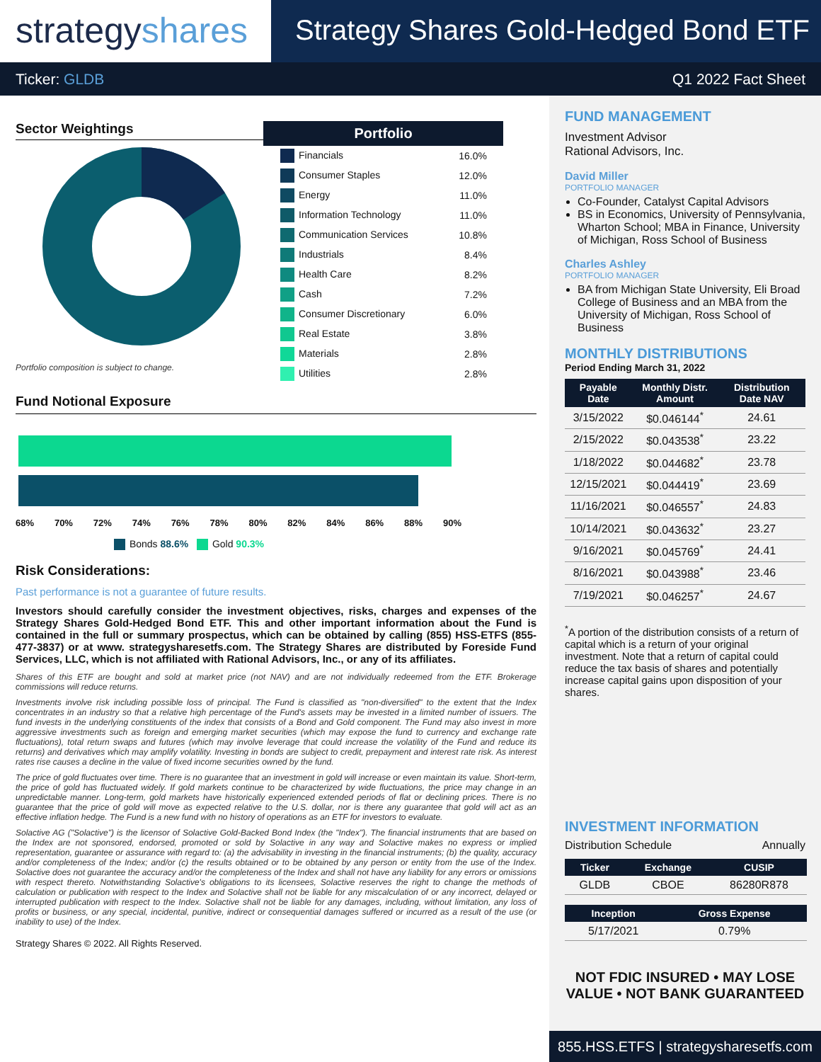strategyshares
Strategy Shares Gold-Hedged Bond ETF
Ticker: GLDB Q1 2022 Fact Sheet
Sector Weightings
Portfolio composition is subject to change.
Portfolio
| Financials | 16.0% |
| Consumer Staples | 12.0% |
| Energy | 11.0% |
| Information Technology | 11.0% |
| Communication Services | 10.8% |
| Industrials | 8.4% |
| Health Care | 8.2% |
| Cash | 7.2% |
| Consumer Discretionary | 6.0% |
| Real Estate | 3.8% |
| Materials | 2.8% |
| Utilities | 2.8% |
Fund Notional Exposure
68% 70% 72% 74% 76% 78% 80% 82% 84% 86% 88% 90%
Bonds 88.6% Gold 90.3%
Risk Considerations:
Past performance is not a guarantee of future results.
Investors should carefully consider the investment objectives, risks, charges and expenses of the Strategy Shares Gold-Hedged Bond ETF. This and other important information about the Fund is contained in the full or summary prospectus, which can be obtained by calling (855) HSS-ETFS (855-477-3837) or at www. strategysharesetfs.com. The Strategy Shares are distributed by Foreside Fund Services, LLC, which is not affiliated with Rational Advisors, Inc., or any of its affiliates.
Shares of this ETF are bought and sold at market price (not NAV) and are not individually redeemed from the ETF. Brokerage commissions will reduce returns.
Investments involve risk including possible loss of principal. The Fund is classified as "non-diversified" to the extent that the Index concentrates in an industry so that a relative high percentage of the Fund's assets may be invested in a limited number of issuers. The fund invests in the underlying constituents of the index that consists of a Bond and Gold component. The Fund may also invest in more aggressive investments such as foreign and emerging market securities (which may expose the fund to currency and exchange rate fluctuations), total return swaps and futures (which may involve leverage that could increase the volatility of the Fund and reduce its returns) and derivatives which may amplify volatility. Investing in bonds are subject to credit, prepayment and interest rate risk. As interest rates rise causes a decline in the value of fixed income securities owned by the fund.
The price of gold fluctuates over time. There is no guarantee that an investment in gold will increase or even maintain its value. Short-term, the price of gold has fluctuated widely. If gold markets continue to be characterized by wide fluctuations, the price may change in an unpredictable manner. Long-term, gold markets have historically experienced extended periods of flat or declining prices. There is no guarantee that the price of gold will move as expected relative to the U.S. dollar, nor is there any guarantee that gold will act as an effective inflation hedge. The Fund is a new fund with no history of operations as an ETF for investors to evaluate.
Solactive AG ("Solactive") is the licensor of Solactive Gold-Backed Bond Index (the "Index"). The financial instruments that are based on the Index are not sponsored, endorsed, promoted or sold by Solactive in any way and Solactive makes no express or implied representation, guarantee or assurance with regard to: (a) the advisability in investing in the financial instruments; (b) the quality, accuracy and/or completeness of the Index; and/or (c) the results obtained or to be obtained by any person or entity from the use of the Index. Solactive does not guarantee the accuracy and/or the completeness of the Index and shall not have any liability for any errors or omissions with respect thereto. Notwithstanding Solactive's obligations to its licensees, Solactive reserves the right to change the methods of calculation or publication with respect to the Index and Solactive shall not be liable for any miscalculation of or any incorrect, delayed or interrupted publication with respect to the Index. Solactive shall not be liable for any damages, including, without limitation, any loss of profits or business, or any special, incidental, punitive, indirect or consequential damages suffered or incurred as a result of the use (or inability to use) of the Index.
Strategy Shares © 2022. All Rights Reserved.
FUND MANAGEMENT
Investment Advisor
Rational Advisors, Inc.
David Miller
PORTFOLIO MANAGER
Co-Founder, Catalyst Capital Advisors
BS in Economics, University of Pennsylvania, Wharton School; MBA in Finance, University of Michigan, Ross School of Business
Charles Ashley
PORTFOLIO MANAGER
BA from Michigan State University, Eli Broad College of Business and an MBA from the University of Michigan, Ross School of Business
MONTHLY DISTRIBUTIONS
Period Ending March 31, 2022
| Payable Date | Monthly Distr. Amount | Distribution Date NAV |
| --- | --- | --- |
| 3/15/2022 | $0.046144<sup>*</sup> | 24.61 |
| 2/15/2022 | $0.043538<sup>*</sup> | 23.22 |
| 1/18/2022 | $0.044682<sup>*</sup> | 23.78 |
| 12/15/2021 | $0.044419<sup>*</sup> | 23.69 |
| 11/16/2021 | $0.046557<sup>*</sup> | 24.83 |
| 10/14/2021 | $0.043632<sup>*</sup> | 23.27 |
| 9/16/2021 | $0.045769<sup>*</sup> | 24.41 |
| 8/16/2021 | $0.043988<sup>*</sup> | 23.46 |
| 7/19/2021 | $0.046257<sup>*</sup> | 24.67 |
<sup>*</sup> A portion of the distribution consists of a return of capital which is a return of your original investment. Note that a return of capital could reduce the tax basis of shares and potentially increase capital gains upon disposition of your shares.
INVESTMENT INFORMATION
Distribution Schedule Annually
| Ticker | Exchange | CUSIP |
| --- | --- | --- |
| GLDB | CBOE | 86280R878 |
| Inception | Gross Expense |
| --- | --- |
| 5/17/2021 | 0.79% |
NOT FDIC INSURED • MAY LOSE VALUE • NOT BANK GUARANTEED
855.HSS.ETFS | strategysharesetfs.com